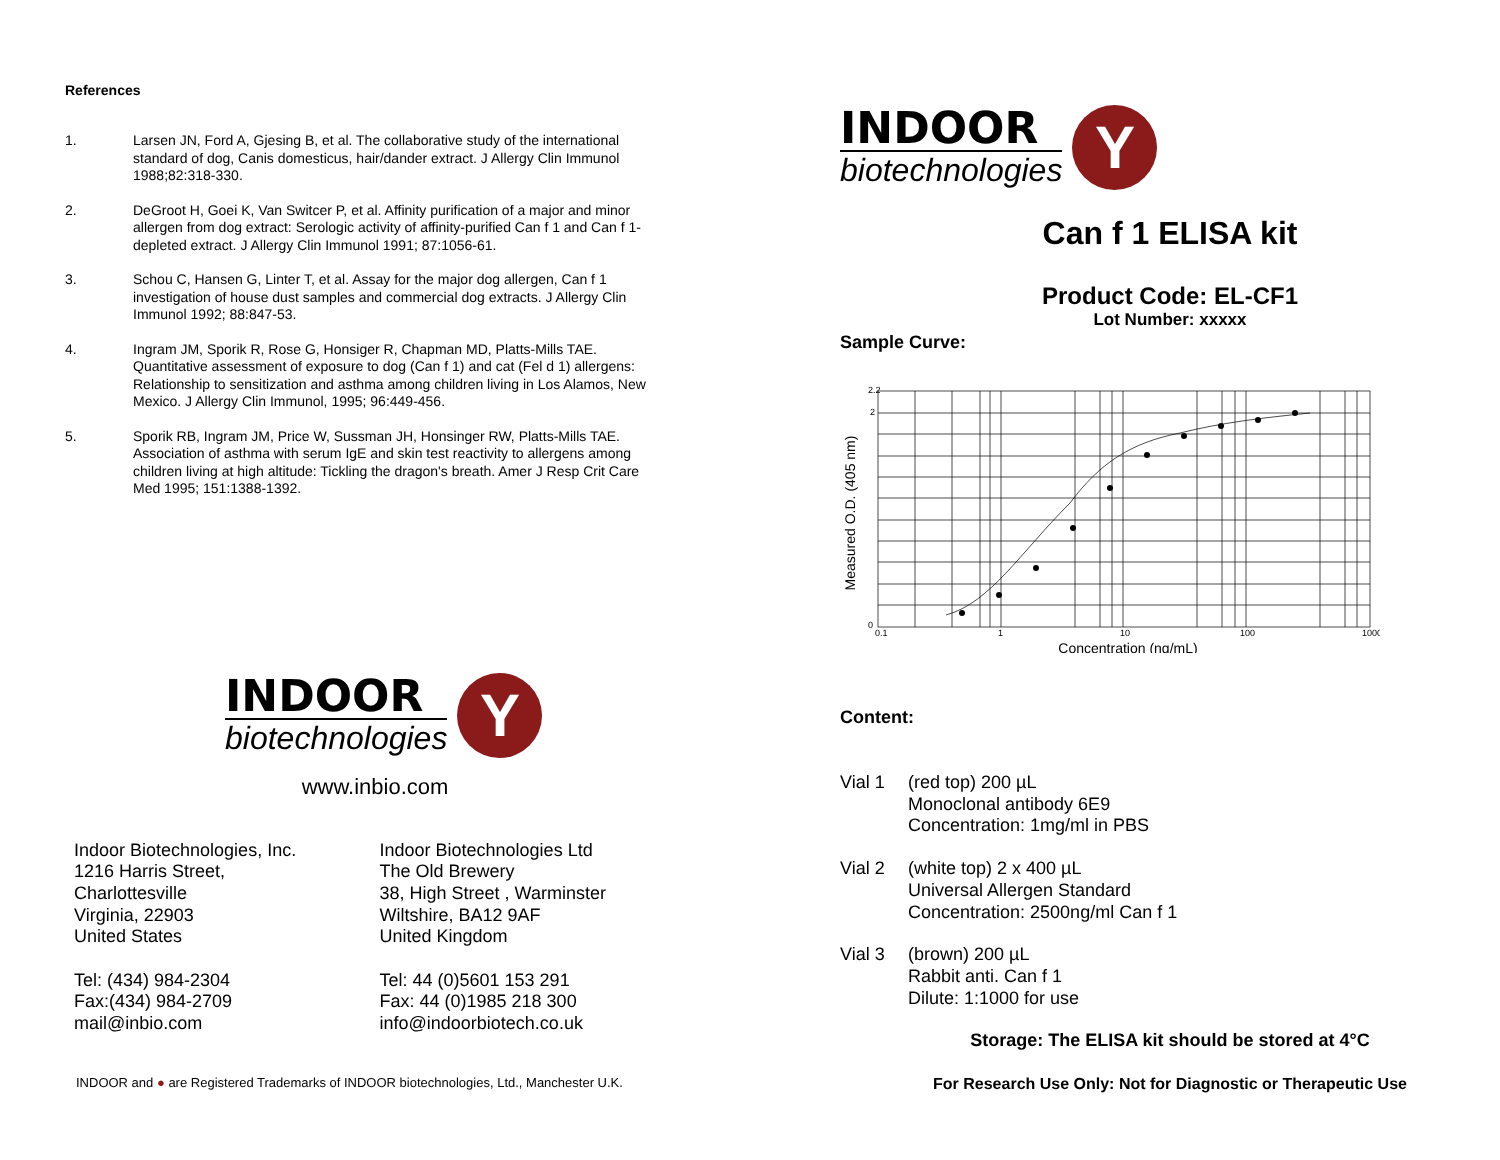References
1. Larsen JN, Ford A, Gjesing B, et al. The collaborative study of the international standard of dog, Canis domesticus, hair/dander extract. J Allergy Clin Immunol 1988;82:318-330.
2. DeGroot H, Goei K, Van Switcer P, et al. Affinity purification of a major and minor allergen from dog extract: Serologic activity of affinity-purified Can f 1 and Can f 1-depleted extract. J Allergy Clin Immunol 1991; 87:1056-61.
3. Schou C, Hansen G, Linter T, et al. Assay for the major dog allergen, Can f 1 investigation of house dust samples and commercial dog extracts. J Allergy Clin Immunol 1992; 88:847-53.
4. Ingram JM, Sporik R, Rose G, Honsiger R, Chapman MD, Platts-Mills TAE. Quantitative assessment of exposure to dog (Can f 1) and cat (Fel d 1) allergens: Relationship to sensitization and asthma among children living in Los Alamos, New Mexico. J Allergy Clin Immunol, 1995; 96:449-456.
5. Sporik RB, Ingram JM, Price W, Sussman JH, Honsinger RW, Platts-Mills TAE. Association of asthma with serum IgE and skin test reactivity to allergens among children living at high altitude: Tickling the dragon's breath. Amer J Resp Crit Care Med 1995; 151:1388-1392.
INDOOR
biotechnologies
Y
www.inbio.com
Indoor Biotechnologies, Inc.
1216 Harris Street,
Charlottesville
Virginia, 22903
United States
Tel: (434) 984-2304
Fax:(434) 984-2709
mail@inbio.com
Indoor Biotechnologies Ltd
The Old Brewery
38, High Street , Warminster
Wiltshire, BA12 9AF
United Kingdom
Tel: 44 (0)5601 153 291
Fax: 44 (0)1985 218 300
info@indoorbiotech.co.uk
INDOOR and ● are Registered Trademarks of INDOOR biotechnologies, Ltd., Manchester U.K.
INDOOR
biotechnologies
Y
Can f 1 ELISA kit
Product Code: EL-CF1
Lot Number: xxxxx
Sample Curve:
Measured O.D. (405 nm)
2.2
2
0
0.1
1
10
100
1000
Concentration (ng/mL)
Content:
Vial 1 (red top) 200 µL
Monoclonal antibody 6E9
Concentration: 1mg/ml in PBS
Vial 2 (white top) 2 x 400 µL
Universal Allergen Standard
Concentration: 2500ng/ml Can f 1
Vial 3 (brown) 200 µL
Rabbit anti. Can f 1
Dilute: 1:1000 for use
Storage: The ELISA kit should be stored at 4°C
For Research Use Only: Not for Diagnostic or Therapeutic Use